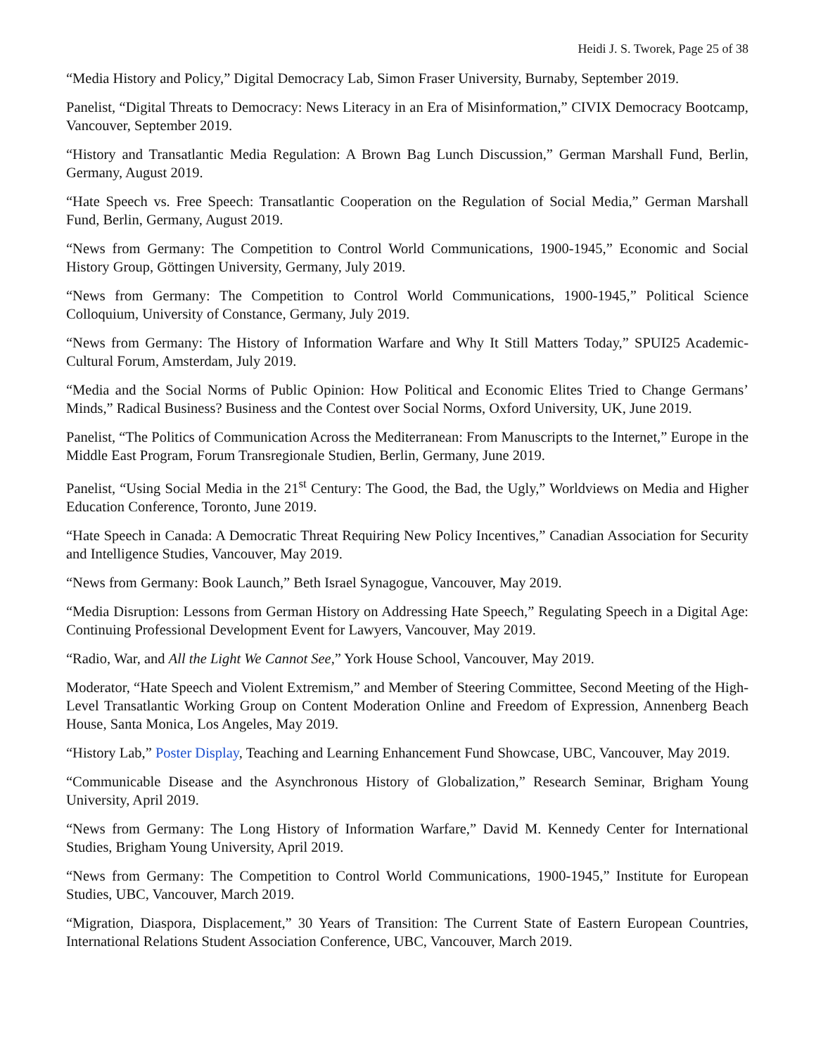Heidi J. S. Tworek, Page 25 of 38
“Media History and Policy,” Digital Democracy Lab, Simon Fraser University, Burnaby, September 2019.
Panelist, “Digital Threats to Democracy: News Literacy in an Era of Misinformation,” CIVIX Democracy Bootcamp, Vancouver, September 2019.
“History and Transatlantic Media Regulation: A Brown Bag Lunch Discussion,” German Marshall Fund, Berlin, Germany, August 2019.
“Hate Speech vs. Free Speech: Transatlantic Cooperation on the Regulation of Social Media,” German Marshall Fund, Berlin, Germany, August 2019.
“News from Germany: The Competition to Control World Communications, 1900-1945,” Economic and Social History Group, Göttingen University, Germany, July 2019.
“News from Germany: The Competition to Control World Communications, 1900-1945,” Political Science Colloquium, University of Constance, Germany, July 2019.
“News from Germany: The History of Information Warfare and Why It Still Matters Today,” SPUI25 Academic-Cultural Forum, Amsterdam, July 2019.
“Media and the Social Norms of Public Opinion: How Political and Economic Elites Tried to Change Germans’ Minds,” Radical Business? Business and the Contest over Social Norms, Oxford University, UK, June 2019.
Panelist, “The Politics of Communication Across the Mediterranean: From Manuscripts to the Internet,” Europe in the Middle East Program, Forum Transregionale Studien, Berlin, Germany, June 2019.
Panelist, “Using Social Media in the 21<sup>st</sup> Century: The Good, the Bad, the Ugly,” Worldviews on Media and Higher Education Conference, Toronto, June 2019.
“Hate Speech in Canada: A Democratic Threat Requiring New Policy Incentives,” Canadian Association for Security and Intelligence Studies, Vancouver, May 2019.
“News from Germany: Book Launch,” Beth Israel Synagogue, Vancouver, May 2019.
“Media Disruption: Lessons from German History on Addressing Hate Speech,” Regulating Speech in a Digital Age: Continuing Professional Development Event for Lawyers, Vancouver, May 2019.
“Radio, War, and All the Light We Cannot See,” York House School, Vancouver, May 2019.
Moderator, “Hate Speech and Violent Extremism,” and Member of Steering Committee, Second Meeting of the High-Level Transatlantic Working Group on Content Moderation Online and Freedom of Expression, Annenberg Beach House, Santa Monica, Los Angeles, May 2019.
“History Lab,” Poster Display, Teaching and Learning Enhancement Fund Showcase, UBC, Vancouver, May 2019.
“Communicable Disease and the Asynchronous History of Globalization,” Research Seminar, Brigham Young University, April 2019.
“News from Germany: The Long History of Information Warfare,” David M. Kennedy Center for International Studies, Brigham Young University, April 2019.
“News from Germany: The Competition to Control World Communications, 1900-1945,” Institute for European Studies, UBC, Vancouver, March 2019.
“Migration, Diaspora, Displacement,” 30 Years of Transition: The Current State of Eastern European Countries, International Relations Student Association Conference, UBC, Vancouver, March 2019.